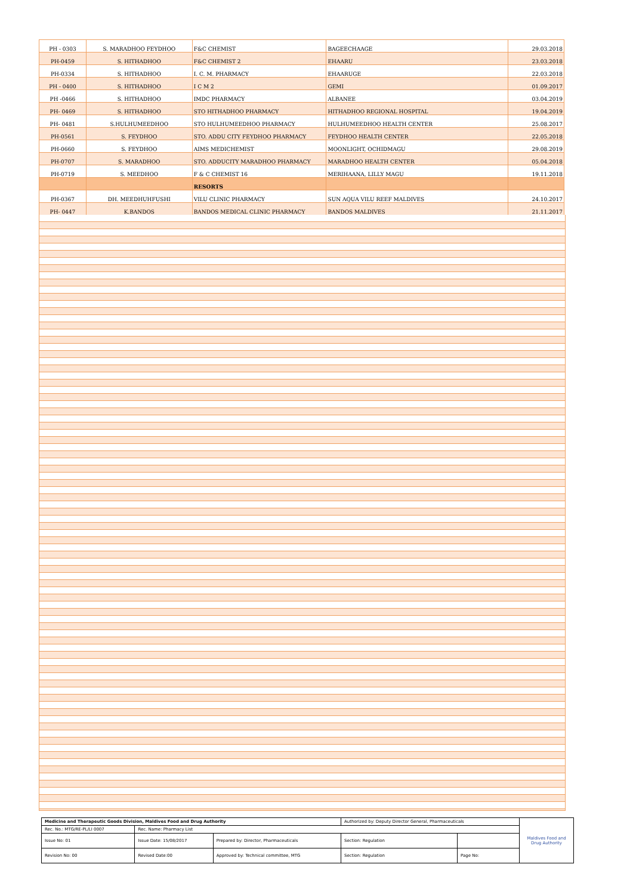| PH - 0303 | S. MARADHOO FEYDHOO | F&C CHEMIST | BAGEECHAAGE | 29.03.2018 |
| PH-0459 | S. HITHADHOO | F&C CHEMIST 2 | EHAARU | 23.03.2018 |
| PH-0334 | S. HITHADHOO | I. C. M. PHARMACY | EHAARUGE | 22.03.2018 |
| PH - 0400 | S. HITHADHOO | I C M 2 | GEMI | 01.09.2017 |
| PH -0466 | S. HITHADHOO | IMDC PHARMACY | ALBANEE | 03.04.2019 |
| PH- 0469 | S. HITHADHOO | STO HITHADHOO PHARMACY | HITHADHOO REGIONAL HOSPITAL | 19.04.2019 |
| PH- 0481 | S.HULHUMEEDHOO | STO HULHUMEEDHOO PHARMACY | HULHUMEEDHOO HEALTH CENTER | 25.08.2017 |
| PH-0561 | S. FEYDHOO | STO. ADDU CITY FEYDHOO PHARMACY | FEYDHOO HEALTH CENTER | 22.05.2018 |
| PH-0660 | S. FEYDHOO | AIMS MEDICHEMIST | MOONLIGHT, OCHIDMAGU | 29.08.2019 |
| PH-0707 | S. MARADHOO | STO. ADDUCITY MARADHOO PHARMACY | MARADHOO HEALTH CENTER | 05.04.2018 |
| PH-0719 | S. MEEDHOO | F & C CHEMIST 16 | MERIHAANA, LILLY MAGU | 19.11.2018 |
| | | RESORTS | | |
| PH-0367 | DH. MEEDHUHFUSHI | VILU CLINIC PHARMACY | SUN AQUA VILU REEF MALDIVES | 24.10.2017 |
| PH- 0447 | K.BANDOS | BANDOS MEDICAL CLINIC PHARMACY | BANDOS MALDIVES | 21.11.2017 |
| Medicine and Therapeutic Goods Division, Maldives Food and Drug Authority | | | Authorized by: Deputy Director General, Pharmaceuticals | | Maldives Food and Drug Authority |
| Rec. No.: MTG/RE-PL/LI 0007 | Rec. Name: Pharmacy List | | | | |
| Issue No: 01 | Issue Date: 15/08/2017 | Prepared by: Director, Pharmaceuticals | Section: Regulation | | |
| Revision No: 00 | Revised Date:00 | Approved by: Technical committee, MTG | Section: Regulation | Page No: | |